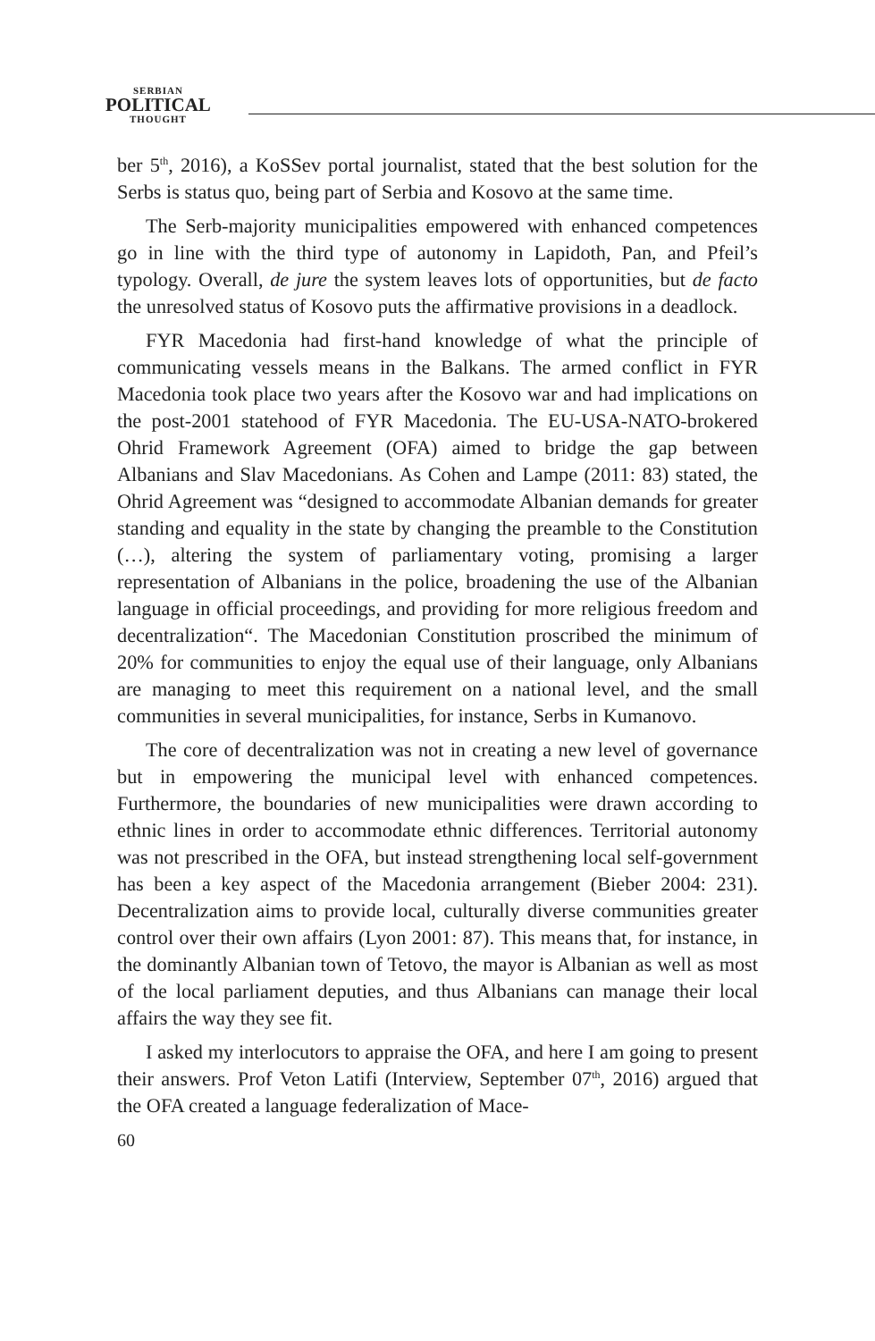SERBIAN
POLITICAL
THOUGHT
ber 5<sup>th</sup>, 2016), a KoSSev portal journalist, stated that the best solution for the Serbs is status quo, being part of Serbia and Kosovo at the same time.
The Serb-majority municipalities empowered with enhanced competences go in line with the third type of autonomy in Lapidoth, Pan, and Pfeil’s typology. Overall, de jure the system leaves lots of opportunities, but de facto the unresolved status of Kosovo puts the affirmative provisions in a deadlock.
FYR Macedonia had first-hand knowledge of what the principle of communicating vessels means in the Balkans. The armed conflict in FYR Macedonia took place two years after the Kosovo war and had implications on the post-2001 statehood of FYR Macedonia. The EU-USA-NATO-brokered Ohrid Framework Agreement (OFA) aimed to bridge the gap between Albanians and Slav Macedonians. As Cohen and Lampe (2011: 83) stated, the Ohrid Agreement was “designed to accommodate Albanian demands for greater standing and equality in the state by changing the preamble to the Constitution (…), altering the system of parliamentary voting, promising a larger representation of Albanians in the police, broadening the use of the Albanian language in official proceedings, and providing for more religious freedom and decentralization“. The Macedonian Constitution proscribed the minimum of 20% for communities to enjoy the equal use of their language, only Albanians are managing to meet this requirement on a national level, and the small communities in several municipalities, for instance, Serbs in Kumanovo.
The core of decentralization was not in creating a new level of governance but in empowering the municipal level with enhanced competences. Furthermore, the boundaries of new municipalities were drawn according to ethnic lines in order to accommodate ethnic differences. Territorial autonomy was not prescribed in the OFA, but instead strengthening local self-government has been a key aspect of the Macedonia arrangement (Bieber 2004: 231). Decentralization aims to provide local, culturally diverse communities greater control over their own affairs (Lyon 2001: 87). This means that, for instance, in the dominantly Albanian town of Tetovo, the mayor is Albanian as well as most of the local parliament deputies, and thus Albanians can manage their local affairs the way they see fit.
I asked my interlocutors to appraise the OFA, and here I am going to present their answers. Prof Veton Latifi (Interview, September 07<sup>th</sup>, 2016) argued that the OFA created a language federalization of Mace-
60